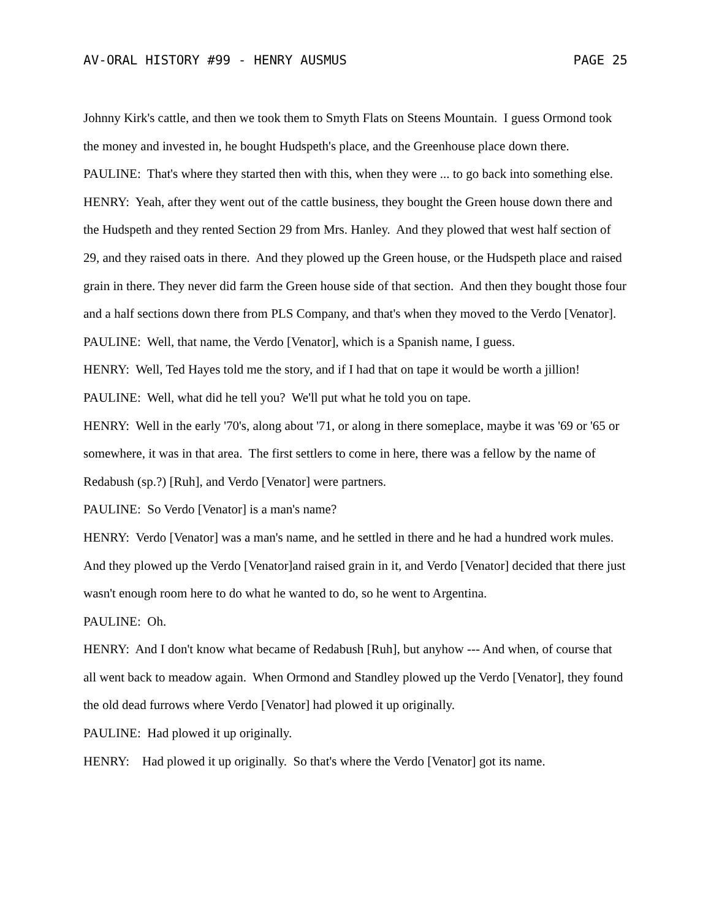AV-ORAL HISTORY #99 - HENRY AUSMUS PAGE 25
Johnny Kirk's cattle, and then we took them to Smyth Flats on Steens Mountain. I guess Ormond took the money and invested in, he bought Hudspeth's place, and the Greenhouse place down there.
PAULINE: That's where they started then with this, when they were ... to go back into something else.
HENRY: Yeah, after they went out of the cattle business, they bought the Green house down there and the Hudspeth and they rented Section 29 from Mrs. Hanley. And they plowed that west half section of 29, and they raised oats in there. And they plowed up the Green house, or the Hudspeth place and raised grain in there. They never did farm the Green house side of that section. And then they bought those four and a half sections down there from PLS Company, and that's when they moved to the Verdo [Venator].
PAULINE: Well, that name, the Verdo [Venator], which is a Spanish name, I guess.
HENRY: Well, Ted Hayes told me the story, and if I had that on tape it would be worth a jillion!
PAULINE: Well, what did he tell you? We'll put what he told you on tape.
HENRY: Well in the early '70's, along about '71, or along in there someplace, maybe it was '69 or '65 or somewhere, it was in that area. The first settlers to come in here, there was a fellow by the name of Redabush (sp.?) [Ruh], and Verdo [Venator] were partners.
PAULINE: So Verdo [Venator] is a man's name?
HENRY: Verdo [Venator] was a man's name, and he settled in there and he had a hundred work mules. And they plowed up the Verdo [Venator]and raised grain in it, and Verdo [Venator] decided that there just wasn't enough room here to do what he wanted to do, so he went to Argentina.
PAULINE: Oh.
HENRY: And I don't know what became of Redabush [Ruh], but anyhow --- And when, of course that all went back to meadow again. When Ormond and Standley plowed up the Verdo [Venator], they found the old dead furrows where Verdo [Venator] had plowed it up originally.
PAULINE: Had plowed it up originally.
HENRY: Had plowed it up originally. So that's where the Verdo [Venator] got its name.